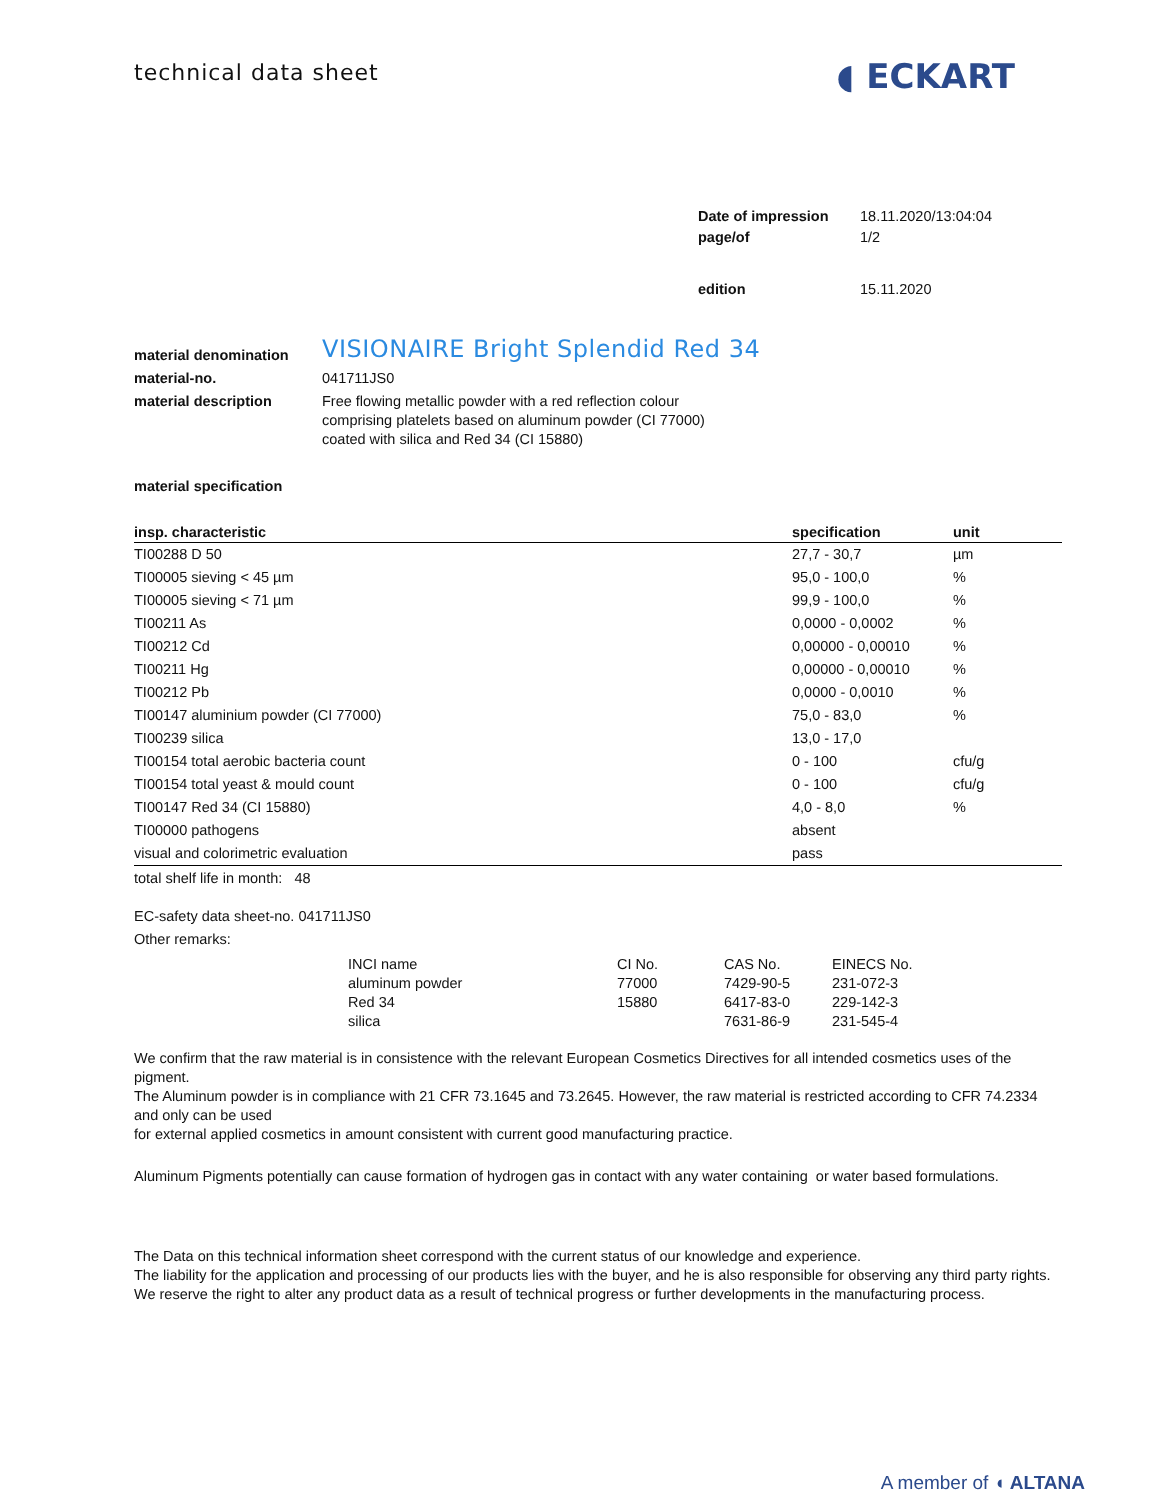technical data sheet
◖ ECKART
| Date of impression | 18.11.2020/13:04:04 |
| page/of | 1/2 |
| edition | 15.11.2020 |
| material denomination | VISIONAIRE Bright Splendid Red 34 |
| material-no. | 041711JS0 |
| material description | Free flowing metallic powder with a red reflection colour comprising platelets based on aluminum powder (CI 77000) coated with silica and Red 34 (CI 15880) |
material specification
| insp. characteristic | specification | unit |
| --- | --- | --- |
| TI00288 D 50 | 27,7 - 30,7 | µm |
| TI00005 sieving < 45 µm | 95,0 - 100,0 | % |
| TI00005 sieving < 71 µm | 99,9 - 100,0 | % |
| TI00211 As | 0,0000 - 0,0002 | % |
| TI00212 Cd | 0,00000 - 0,00010 | % |
| TI00211 Hg | 0,00000 - 0,00010 | % |
| TI00212 Pb | 0,0000 - 0,0010 | % |
| TI00147 aluminium powder (CI 77000) | 75,0 - 83,0 | % |
| TI00239 silica | 13,0 - 17,0 | |
| TI00154 total aerobic bacteria count | 0 - 100 | cfu/g |
| TI00154 total yeast & mould count | 0 - 100 | cfu/g |
| TI00147 Red 34 (CI 15880) | 4,0 - 8,0 | % |
| TI00000 pathogens | absent | |
| visual and colorimetric evaluation | pass | |
total shelf life in month: 48
EC-safety data sheet-no. 041711JS0
Other remarks:
| INCI name | CI No. | CAS No. | EINECS No. |
| aluminum powder | 77000 | 7429-90-5 | 231-072-3 |
| Red 34 | 15880 | 6417-83-0 | 229-142-3 |
| silica | | 7631-86-9 | 231-545-4 |
We confirm that the raw material is in consistence with the relevant European Cosmetics Directives for all intended cosmetics uses of the pigment.
The Aluminum powder is in compliance with 21 CFR 73.1645 and 73.2645. However, the raw material is restricted according to CFR 74.2334 and only can be used
for external applied cosmetics in amount consistent with current good manufacturing practice.
Aluminum Pigments potentially can cause formation of hydrogen gas in contact with any water containing or water based formulations.
The Data on this technical information sheet correspond with the current status of our knowledge and experience.
The liability for the application and processing of our products lies with the buyer, and he is also responsible for observing any third party rights.
We reserve the right to alter any product data as a result of technical progress or further developments in the manufacturing process.
A member of ◖ ALTANA